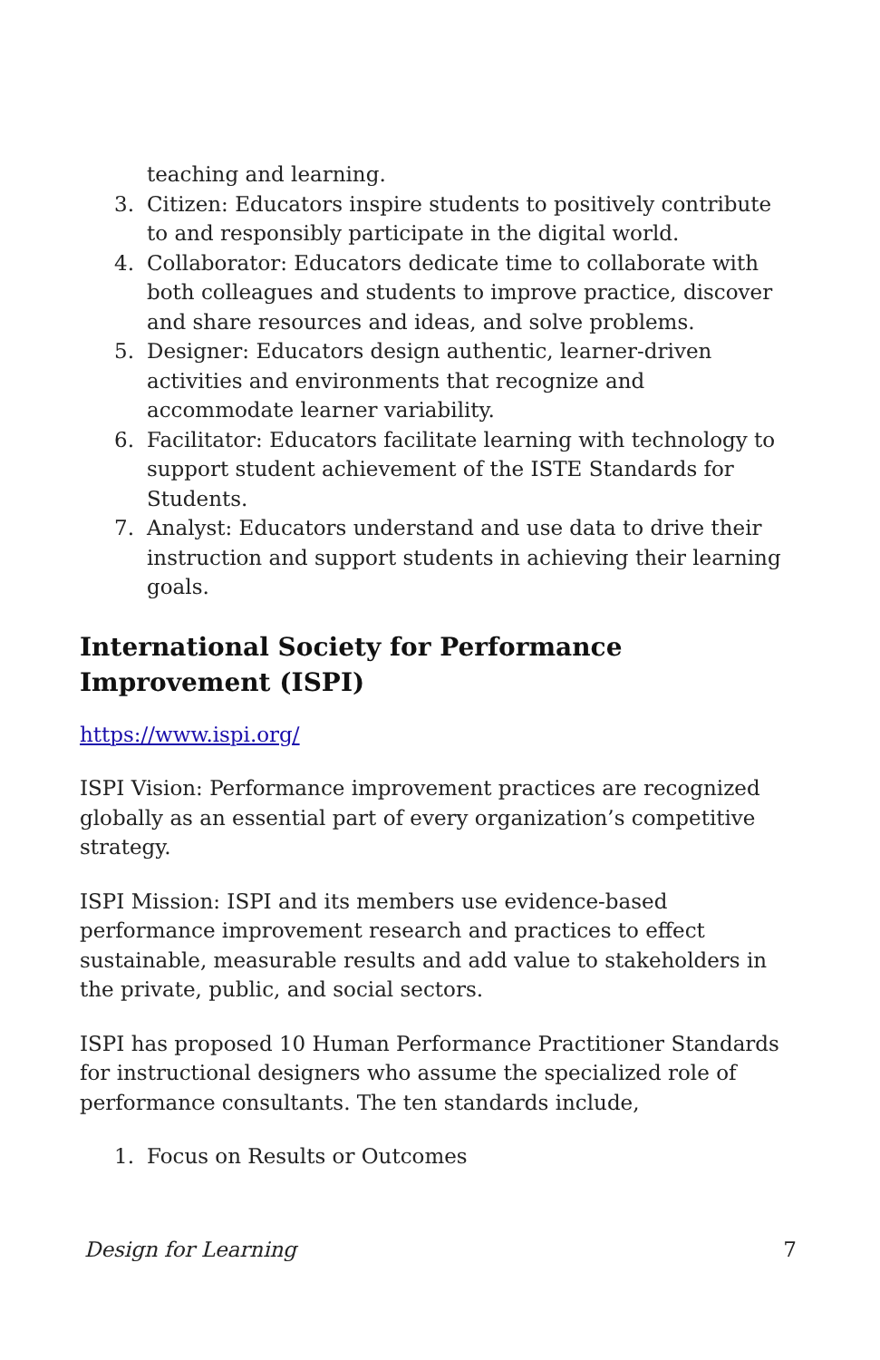teaching and learning.
3. Citizen: Educators inspire students to positively contribute to and responsibly participate in the digital world.
4. Collaborator: Educators dedicate time to collaborate with both colleagues and students to improve practice, discover and share resources and ideas, and solve problems.
5. Designer: Educators design authentic, learner-driven activities and environments that recognize and accommodate learner variability.
6. Facilitator: Educators facilitate learning with technology to support student achievement of the ISTE Standards for Students.
7. Analyst: Educators understand and use data to drive their instruction and support students in achieving their learning goals.
International Society for Performance Improvement (ISPI)
https://www.ispi.org/
ISPI Vision: Performance improvement practices are recognized globally as an essential part of every organization’s competitive strategy.
ISPI Mission: ISPI and its members use evidence-based performance improvement research and practices to effect sustainable, measurable results and add value to stakeholders in the private, public, and social sectors.
ISPI has proposed 10 Human Performance Practitioner Standards for instructional designers who assume the specialized role of performance consultants. The ten standards include,
1. Focus on Results or Outcomes
Design for Learning 7